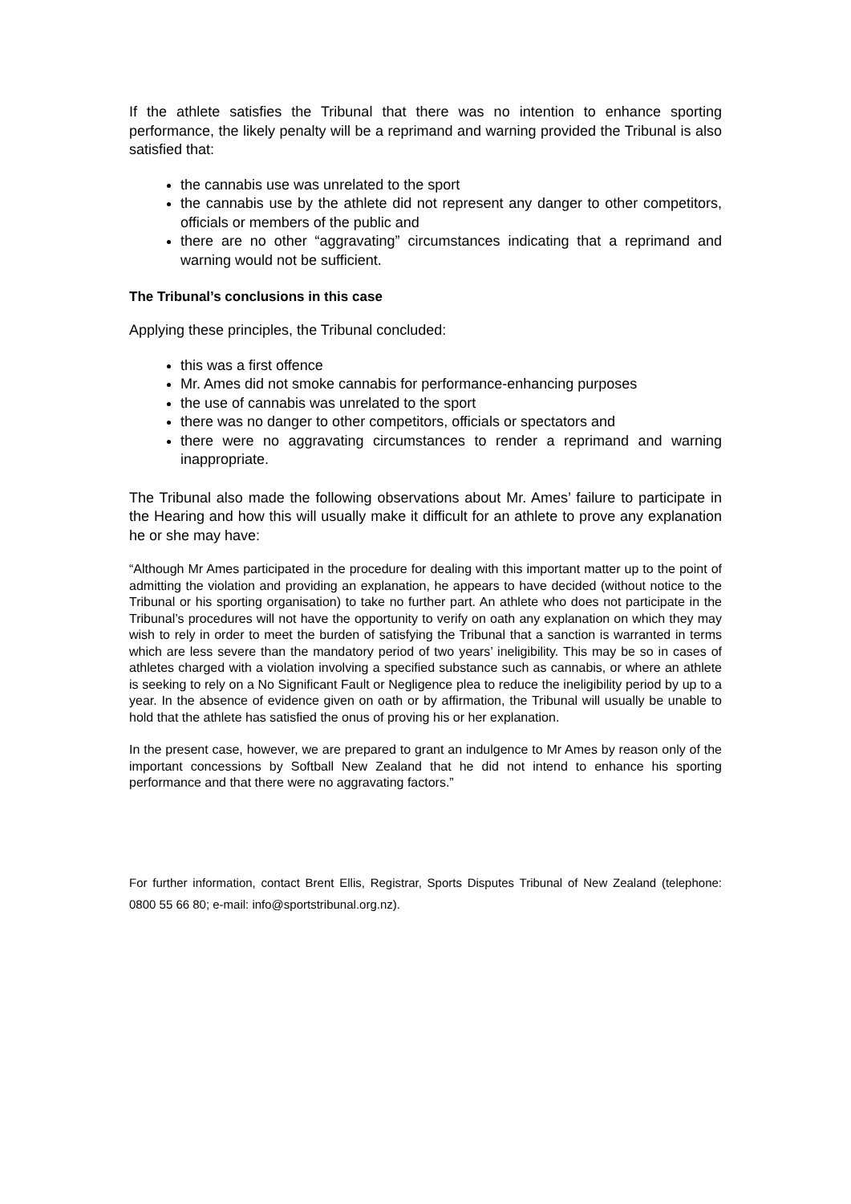If the athlete satisfies the Tribunal that there was no intention to enhance sporting performance, the likely penalty will be a reprimand and warning provided the Tribunal is also satisfied that:
the cannabis use was unrelated to the sport
the cannabis use by the athlete did not represent any danger to other competitors, officials or members of the public and
there are no other “aggravating” circumstances indicating that a reprimand and warning would not be sufficient.
The Tribunal’s conclusions in this case
Applying these principles, the Tribunal concluded:
this was a first offence
Mr. Ames did not smoke cannabis for performance-enhancing purposes
the use of cannabis was unrelated to the sport
there was no danger to other competitors, officials or spectators and
there were no aggravating circumstances to render a reprimand and warning inappropriate.
The Tribunal also made the following observations about Mr. Ames’ failure to participate in the Hearing and how this will usually make it difficult for an athlete to prove any explanation he or she may have:
“Although Mr Ames participated in the procedure for dealing with this important matter up to the point of admitting the violation and providing an explanation, he appears to have decided (without notice to the Tribunal or his sporting organisation) to take no further part. An athlete who does not participate in the Tribunal’s procedures will not have the opportunity to verify on oath any explanation on which they may wish to rely in order to meet the burden of satisfying the Tribunal that a sanction is warranted in terms which are less severe than the mandatory period of two years’ ineligibility. This may be so in cases of athletes charged with a violation involving a specified substance such as cannabis, or where an athlete is seeking to rely on a No Significant Fault or Negligence plea to reduce the ineligibility period by up to a year. In the absence of evidence given on oath or by affirmation, the Tribunal will usually be unable to hold that the athlete has satisfied the onus of proving his or her explanation.
In the present case, however, we are prepared to grant an indulgence to Mr Ames by reason only of the important concessions by Softball New Zealand that he did not intend to enhance his sporting performance and that there were no aggravating factors.”
For further information, contact Brent Ellis, Registrar, Sports Disputes Tribunal of New Zealand (telephone: 0800 55 66 80; e-mail: info@sportstribunal.org.nz).